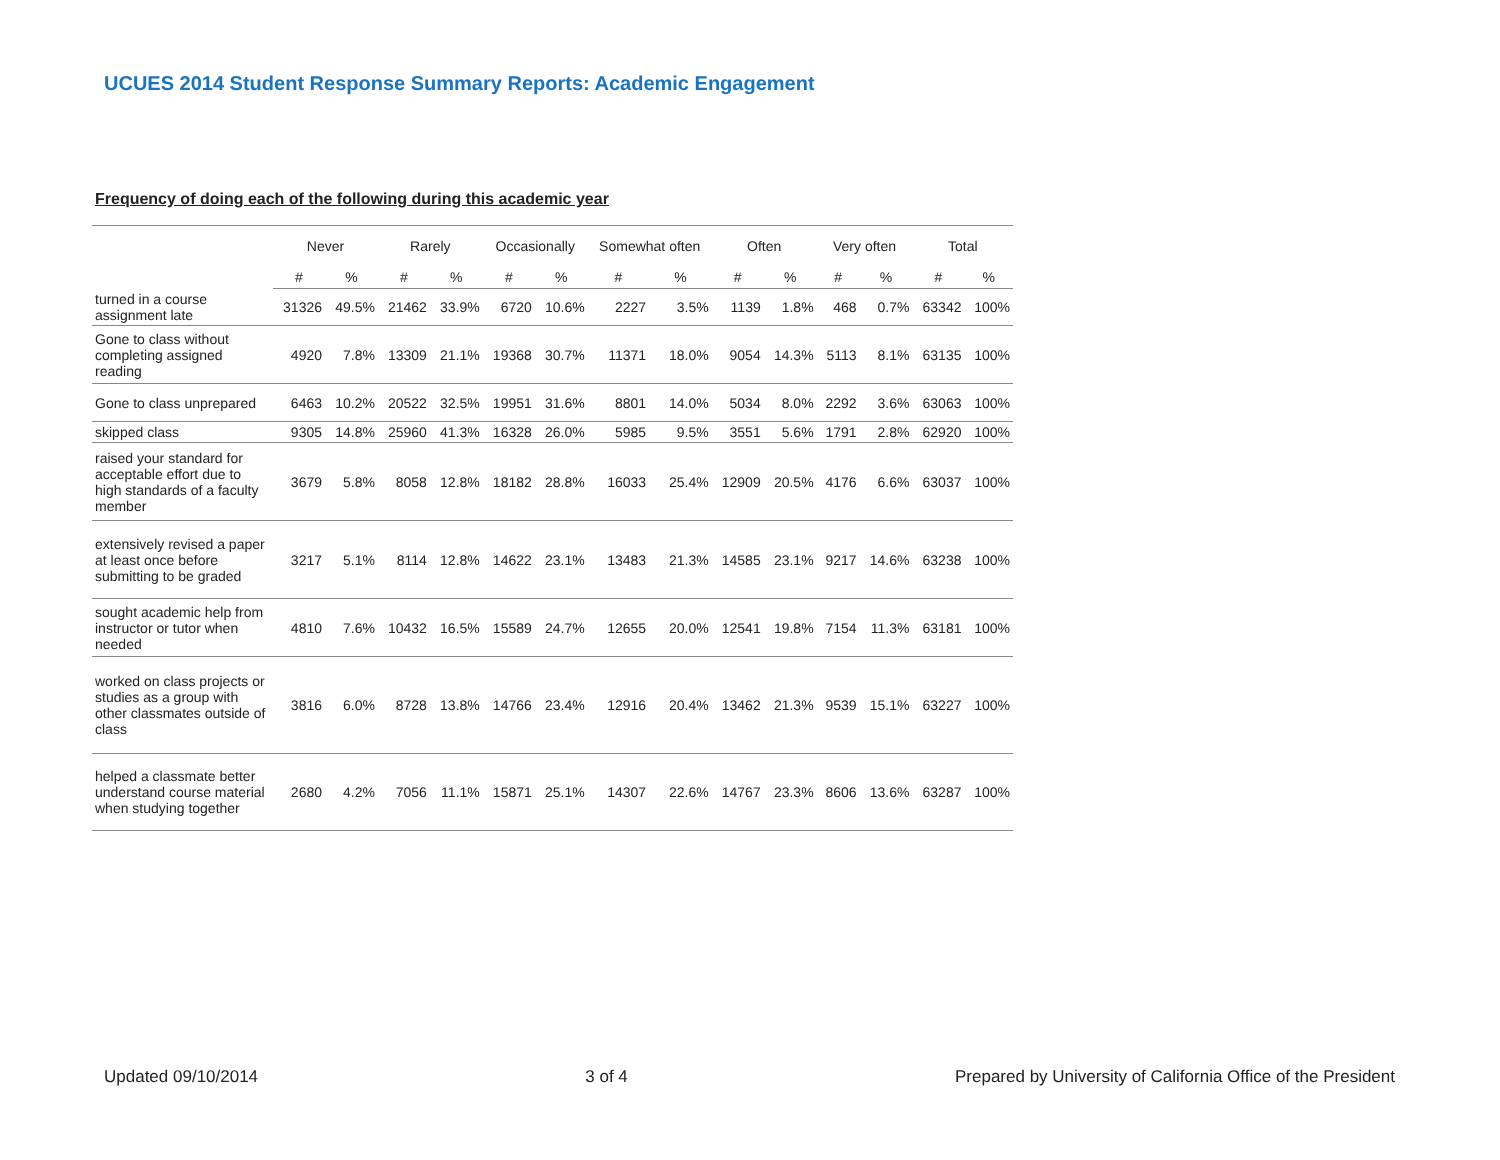UCUES 2014 Student Response Summary Reports: Academic Engagement
Frequency of doing each of the following during this academic year
| | Never | | Rarely | | Occasionally | | Somewhat often | | Often | | Very often | | Total | |
| --- | --- | --- | --- | --- | --- | --- | --- | --- | --- | --- | --- | --- | --- | --- |
| | # | % | # | % | # | % | # | % | # | % | # | % | # | % |
| turned in a course assignment late | 31326 | 49.5% | 21462 | 33.9% | 6720 | 10.6% | 2227 | 3.5% | 1139 | 1.8% | 468 | 0.7% | 63342 | 100% |
| Gone to class without completing assigned reading | 4920 | 7.8% | 13309 | 21.1% | 19368 | 30.7% | 11371 | 18.0% | 9054 | 14.3% | 5113 | 8.1% | 63135 | 100% |
| Gone to class unprepared | 6463 | 10.2% | 20522 | 32.5% | 19951 | 31.6% | 8801 | 14.0% | 5034 | 8.0% | 2292 | 3.6% | 63063 | 100% |
| skipped class | 9305 | 14.8% | 25960 | 41.3% | 16328 | 26.0% | 5985 | 9.5% | 3551 | 5.6% | 1791 | 2.8% | 62920 | 100% |
| raised your standard for acceptable effort due to high standards of a faculty member | 3679 | 5.8% | 8058 | 12.8% | 18182 | 28.8% | 16033 | 25.4% | 12909 | 20.5% | 4176 | 6.6% | 63037 | 100% |
| extensively revised a paper at least once before submitting to be graded | 3217 | 5.1% | 8114 | 12.8% | 14622 | 23.1% | 13483 | 21.3% | 14585 | 23.1% | 9217 | 14.6% | 63238 | 100% |
| sought academic help from instructor or tutor when needed | 4810 | 7.6% | 10432 | 16.5% | 15589 | 24.7% | 12655 | 20.0% | 12541 | 19.8% | 7154 | 11.3% | 63181 | 100% |
| worked on class projects or studies as a group with other classmates outside of class | 3816 | 6.0% | 8728 | 13.8% | 14766 | 23.4% | 12916 | 20.4% | 13462 | 21.3% | 9539 | 15.1% | 63227 | 100% |
| helped a classmate better understand course material when studying together | 2680 | 4.2% | 7056 | 11.1% | 15871 | 25.1% | 14307 | 22.6% | 14767 | 23.3% | 8606 | 13.6% | 63287 | 100% |
Updated 09/10/2014 3 of 4 Prepared by University of California Office of the President